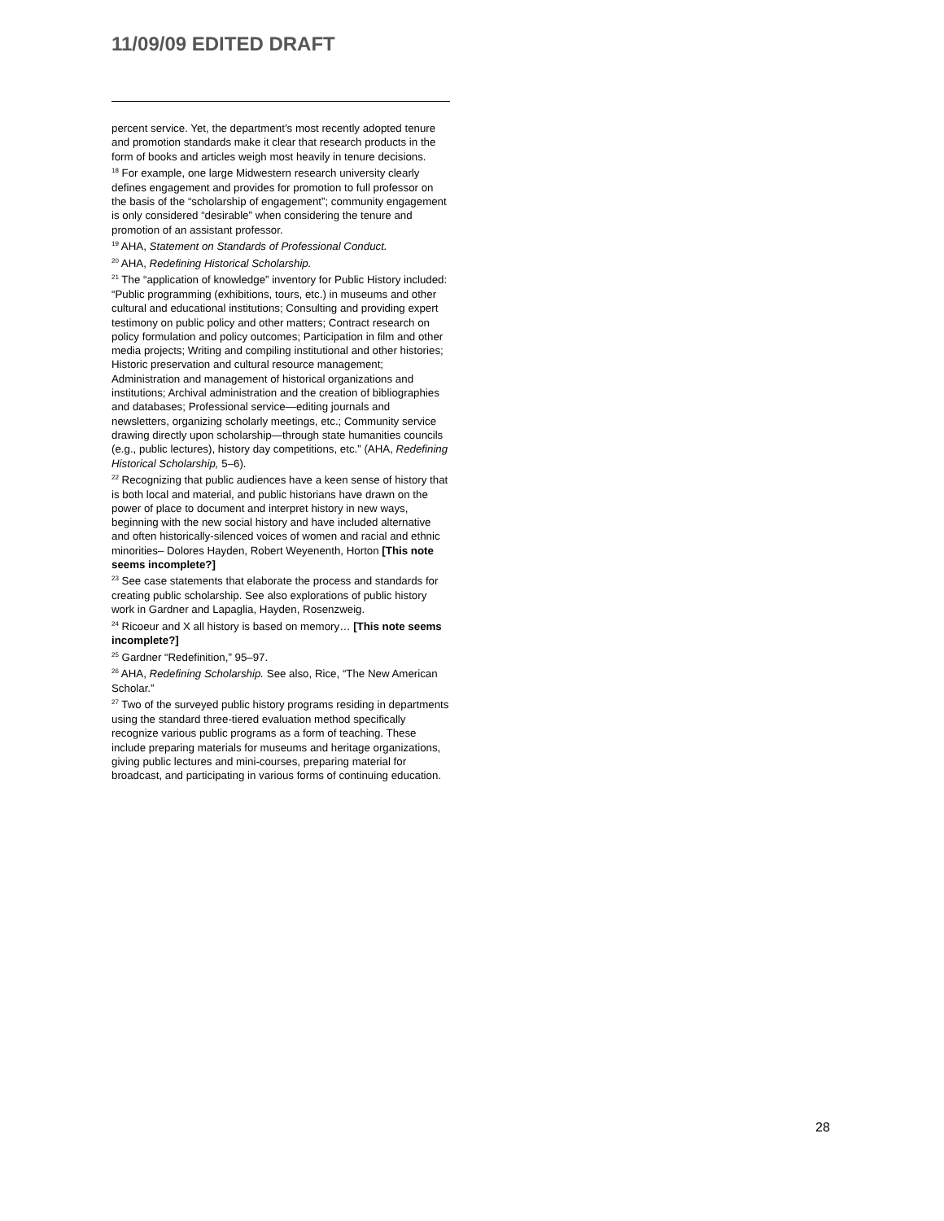11/09/09 EDITED DRAFT
percent service. Yet, the department’s most recently adopted tenure and promotion standards make it clear that research products in the form of books and articles weigh most heavily in tenure decisions.
<sup>18</sup> For example, one large Midwestern research university clearly defines engagement and provides for promotion to full professor on the basis of the “scholarship of engagement”; community engagement is only considered “desirable” when considering the tenure and promotion of an assistant professor.
<sup>19</sup> AHA, Statement on Standards of Professional Conduct.
<sup>20</sup> AHA, Redefining Historical Scholarship.
<sup>21</sup> The “application of knowledge” inventory for Public History included: “Public programming (exhibitions, tours, etc.) in museums and other cultural and educational institutions; Consulting and providing expert testimony on public policy and other matters; Contract research on policy formulation and policy outcomes; Participation in film and other media projects; Writing and compiling institutional and other histories; Historic preservation and cultural resource management; Administration and management of historical organizations and institutions; Archival administration and the creation of bibliographies and databases; Professional service—editing journals and newsletters, organizing scholarly meetings, etc.; Community service drawing directly upon scholarship—through state humanities councils (e.g., public lectures), history day competitions, etc.” (AHA, Redefining Historical Scholarship, 5–6).
<sup>22</sup> Recognizing that public audiences have a keen sense of history that is both local and material, and public historians have drawn on the power of place to document and interpret history in new ways, beginning with the new social history and have included alternative and often historically-silenced voices of women and racial and ethnic minorities– Dolores Hayden, Robert Weyenenth, Horton [This note seems incomplete?]
<sup>23</sup> See case statements that elaborate the process and standards for creating public scholarship. See also explorations of public history work in Gardner and Lapaglia, Hayden, Rosenzweig.
<sup>24</sup> Ricoeur and X all history is based on memory… [This note seems incomplete?]
<sup>25</sup> Gardner “Redefinition,” 95–97.
<sup>26</sup> AHA, Redefining Scholarship. See also, Rice, “The New American Scholar.”
<sup>27</sup> Two of the surveyed public history programs residing in departments using the standard three-tiered evaluation method specifically recognize various public programs as a form of teaching. These include preparing materials for museums and heritage organizations, giving public lectures and mini-courses, preparing material for broadcast, and participating in various forms of continuing education.
28